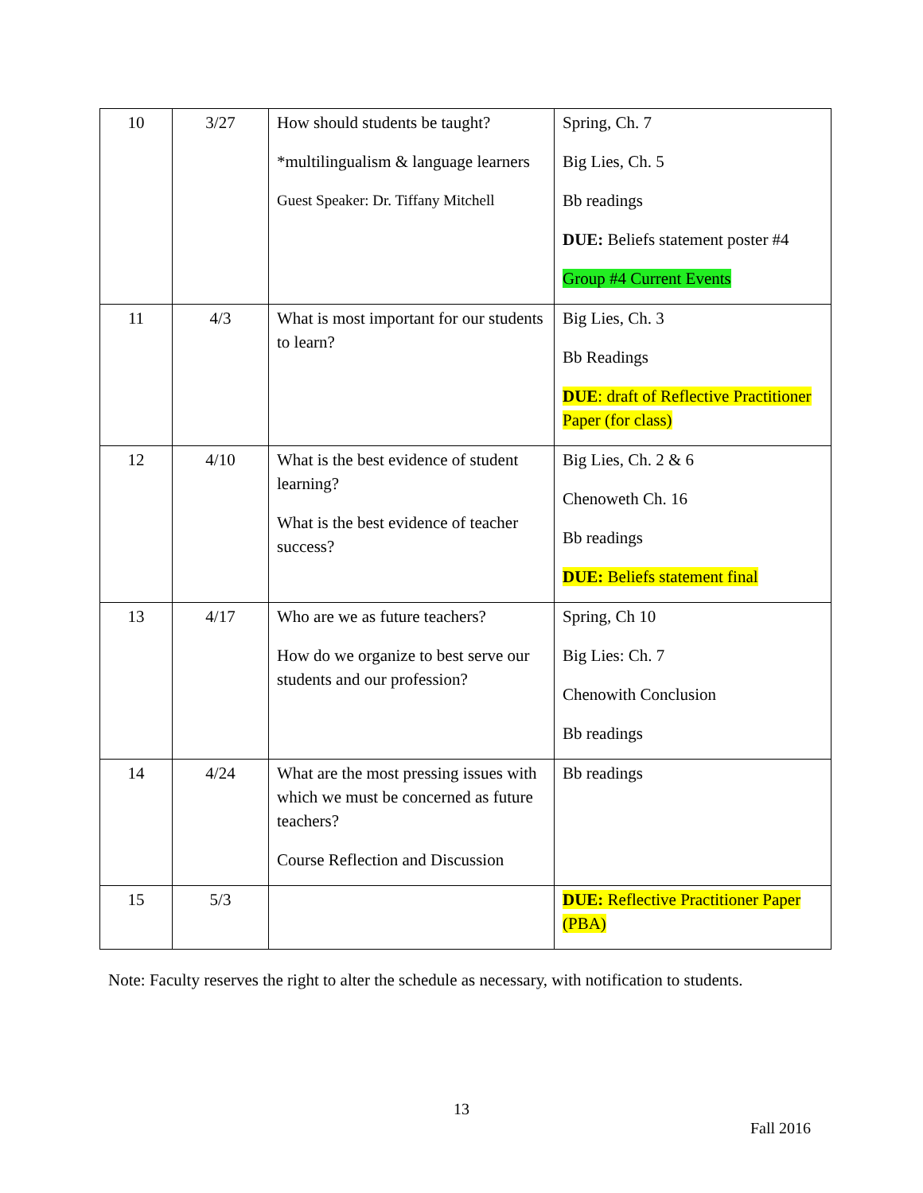| 10 | 3/27 | How should students be taught? *multilingualism & language learners Guest Speaker: Dr. Tiffany Mitchell | Spring, Ch. 7 Big Lies, Ch. 5 Bb readings DUE: Beliefs statement poster #4 Group #4 Current Events |
| 11 | 4/3 | What is most important for our students to learn? | Big Lies, Ch. 3 Bb Readings DUE : draft of Reflective Practitioner Paper (for class) |
| 12 | 4/10 | What is the best evidence of student learning? What is the best evidence of teacher success? | Big Lies, Ch. 2 & 6 Chenoweth Ch. 16 Bb readings DUE: Beliefs statement final |
| 13 | 4/17 | Who are we as future teachers? How do we organize to best serve our students and our profession? | Spring, Ch 10 Big Lies: Ch. 7 Chenowith Conclusion Bb readings |
| 14 | 4/24 | What are the most pressing issues with which we must be concerned as future teachers? Course Reflection and Discussion | Bb readings |
| 15 | 5/3 | | DUE: Reflective Practitioner Paper (PBA) |
Note: Faculty reserves the right to alter the schedule as necessary, with notification to students.
13
Fall 2016